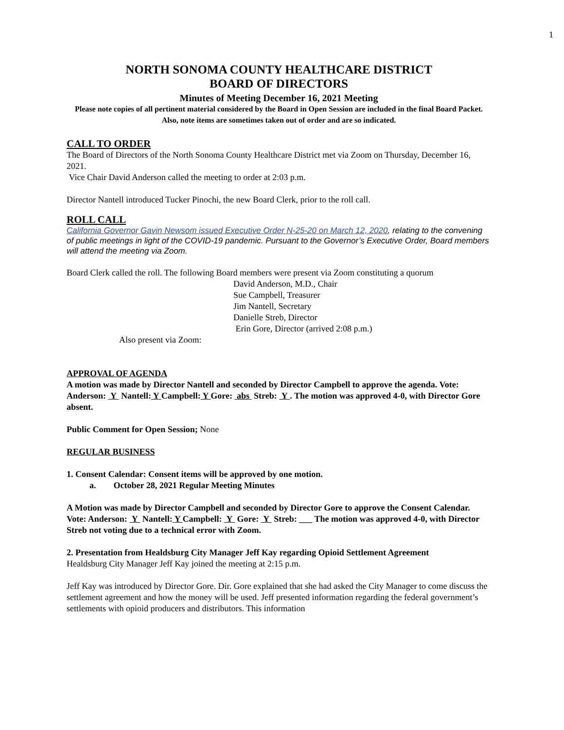1
NORTH SONOMA COUNTY HEALTHCARE DISTRICT
BOARD OF DIRECTORS
Minutes of Meeting December 16, 2021 Meeting
Please note copies of all pertinent material considered by the Board in Open Session are included in the final Board Packet.
Also, note items are sometimes taken out of order and are so indicated.
CALL TO ORDER
The Board of Directors of the North Sonoma County Healthcare District met via Zoom on Thursday, December 16, 2021.
Vice Chair David Anderson called the meeting to order at 2:03 p.m.
Director Nantell introduced Tucker Pinochi, the new Board Clerk, prior to the roll call.
ROLL CALL
California Governor Gavin Newsom issued Executive Order N-25-20 on March 12, 2020, relating to the convening of public meetings in light of the COVID-19 pandemic. Pursuant to the Governor’s Executive Order, Board members will attend the meeting via Zoom.
Board Clerk called the roll. The following Board members were present via Zoom constituting a quorum
David Anderson, M.D., Chair
Sue Campbell, Treasurer
Jim Nantell, Secretary
Danielle Streb, Director
Erin Gore, Director (arrived 2:08 p.m.)
Also present via Zoom:
APPROVAL OF AGENDA
A motion was made by Director Nantell and seconded by Director Campbell to approve the agenda. Vote: Anderson: Y Nantell: Y Campbell: Y Gore: abs Streb: Y . The motion was approved 4-0, with Director Gore absent.
Public Comment for Open Session; None
REGULAR BUSINESS
1. Consent Calendar: Consent items will be approved by one motion.
a. October 28, 2021 Regular Meeting Minutes
A Motion was made by Director Campbell and seconded by Director Gore to approve the Consent Calendar.
Vote: Anderson: Y Nantell: Y Campbell: Y Gore: Y Streb: ___ The motion was approved 4-0, with Director Streb not voting due to a technical error with Zoom.
2. Presentation from Healdsburg City Manager Jeff Kay regarding Opioid Settlement Agreement
Healdsburg City Manager Jeff Kay joined the meeting at 2:15 p.m.
Jeff Kay was introduced by Director Gore. Dir. Gore explained that she had asked the City Manager to come discuss the settlement agreement and how the money will be used. Jeff presented information regarding the federal government’s settlements with opioid producers and distributors. This information